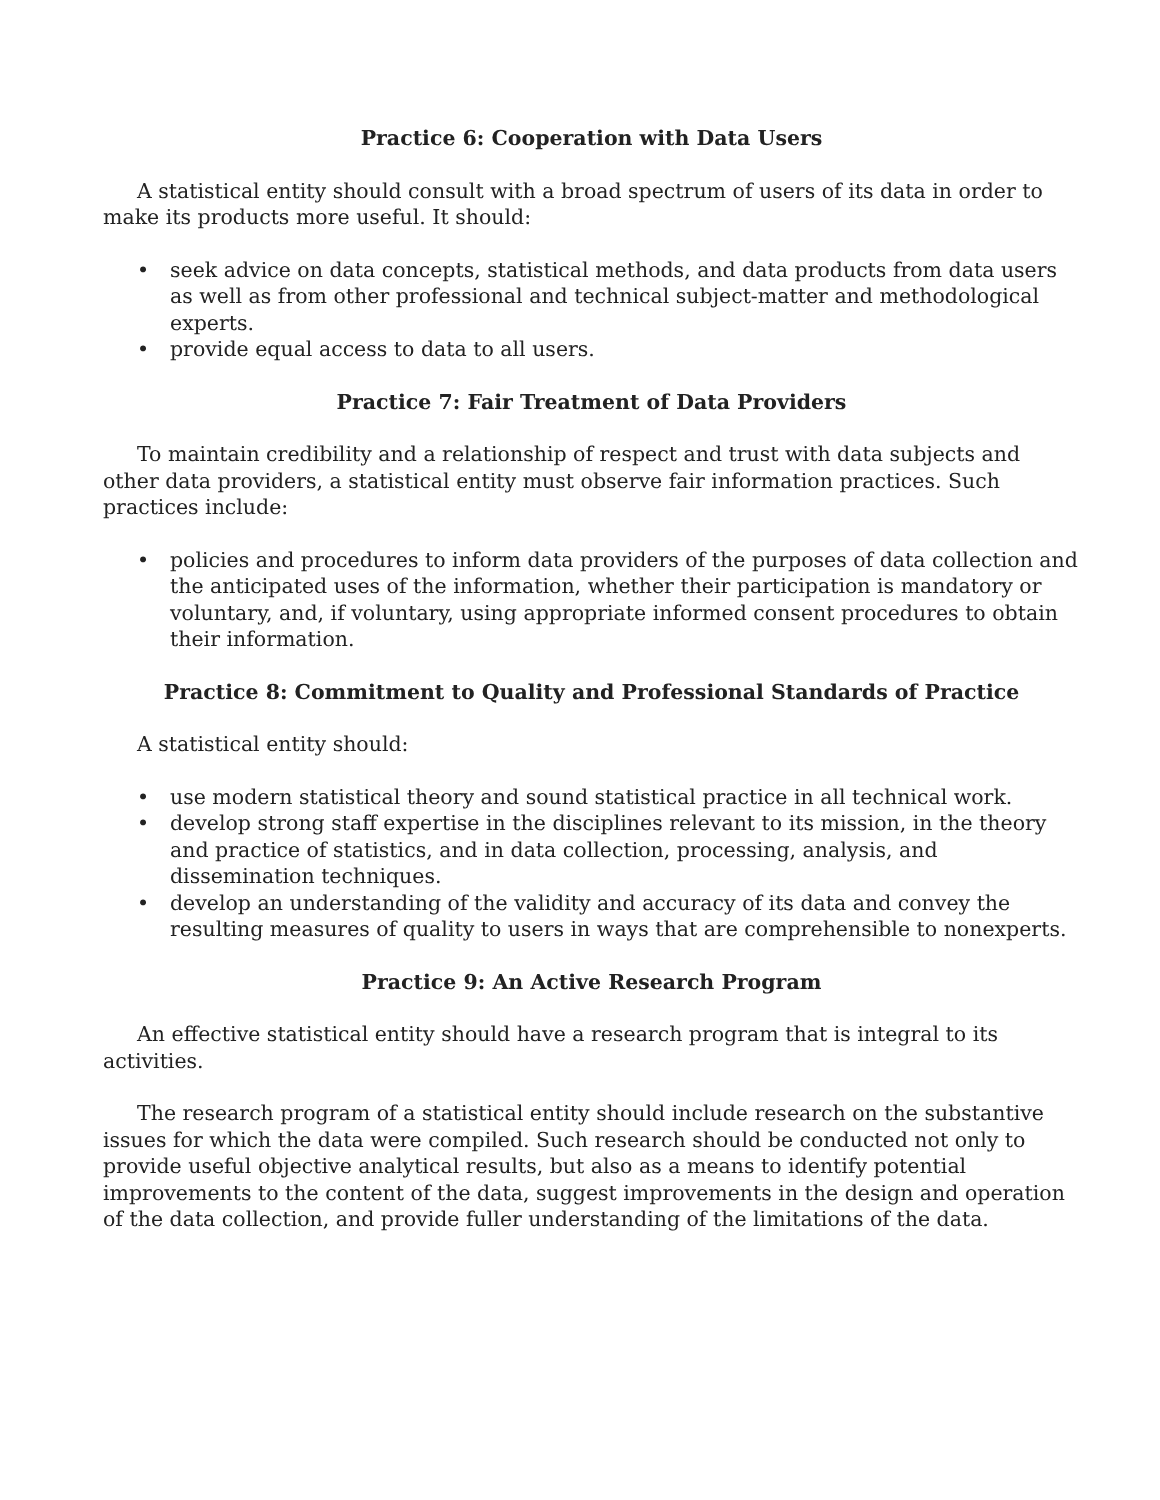Practice 6: Cooperation with Data Users
A statistical entity should consult with a broad spectrum of users of its data in order to make its products more useful. It should:
• seek advice on data concepts, statistical methods, and data products from data users as well as from other professional and technical subject-matter and methodological experts.
• provide equal access to data to all users.
Practice 7: Fair Treatment of Data Providers
To maintain credibility and a relationship of respect and trust with data subjects and other data providers, a statistical entity must observe fair information practices. Such practices include:
• policies and procedures to inform data providers of the purposes of data collection and the anticipated uses of the information, whether their participation is mandatory or voluntary, and, if voluntary, using appropriate informed consent procedures to obtain their information.
Practice 8: Commitment to Quality and Professional Standards of Practice
A statistical entity should:
• use modern statistical theory and sound statistical practice in all technical work.
• develop strong staff expertise in the disciplines relevant to its mission, in the theory and practice of statistics, and in data collection, processing, analysis, and dissemination techniques.
• develop an understanding of the validity and accuracy of its data and convey the resulting measures of quality to users in ways that are comprehensible to nonexperts.
Practice 9: An Active Research Program
An effective statistical entity should have a research program that is integral to its activities.
The research program of a statistical entity should include research on the substantive issues for which the data were compiled. Such research should be conducted not only to provide useful objective analytical results, but also as a means to identify potential improvements to the content of the data, suggest improvements in the design and operation of the data collection, and provide fuller understanding of the limitations of the data.